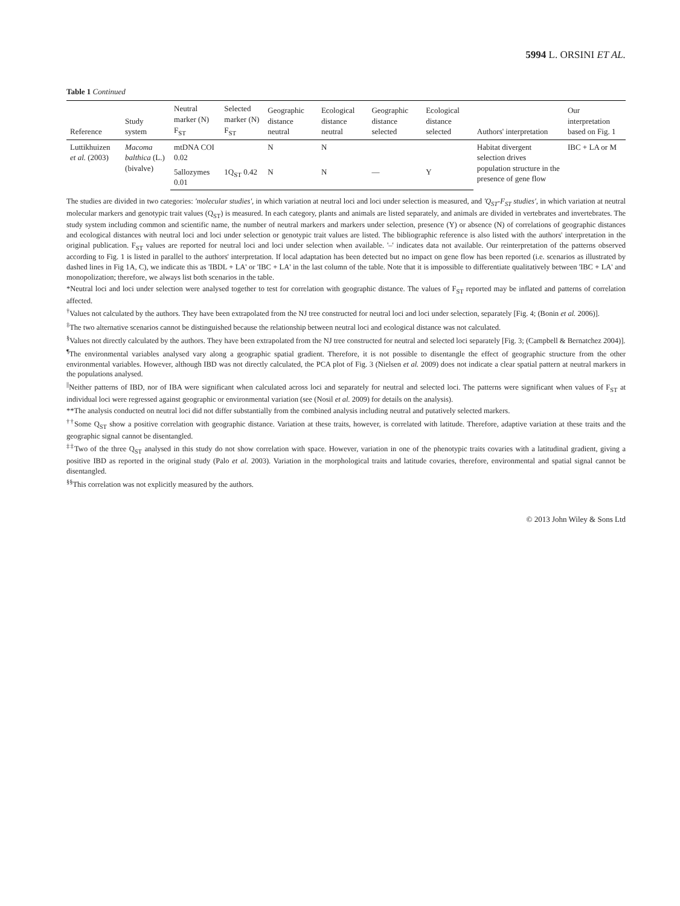5994 L. ORSINI ET AL.
Table 1 Continued
| Reference | Study system | Neutral marker (N) F<sub>ST</sub> | Selected marker (N) F<sub>ST</sub> | Geographic distance neutral | Ecological distance neutral | Geographic distance selected | Ecological distance selected | Authors' interpretation | Our interpretation based on Fig. 1 |
| --- | --- | --- | --- | --- | --- | --- | --- | --- | --- |
| Luttikhuizen et al. (2003) | Macoma balthica (L.) (bivalve) | mtDNA COI 0.02 | | N | N | | | Habitat divergent selection drives population structure in the presence of gene flow | IBC + LA or M |
| | | 5allozymes 0.01 | 1Q<sub>ST</sub> 0.42 | N | N | — | Y | | |
The studies are divided in two categories: 'molecular studies', in which variation at neutral loci and loci under selection is measured, and 'Q<sub>ST</sub>-F<sub>ST</sub> studies', in which variation at neutral molecular markers and genotypic trait values (Q<sub>ST</sub>) is measured. In each category, plants and animals are listed separately, and animals are divided in vertebrates and invertebrates. The study system including common and scientific name, the number of neutral markers and markers under selection, presence (Y) or absence (N) of correlations of geographic distances and ecological distances with neutral loci and loci under selection or genotypic trait values are listed. The bibliographic reference is also listed with the authors' interpretation in the original publication. F<sub>ST</sub> values are reported for neutral loci and loci under selection when available. '–' indicates data not available. Our reinterpretation of the patterns observed according to Fig. 1 is listed in parallel to the authors' interpretation. If local adaptation has been detected but no impact on gene flow has been reported (i.e. scenarios as illustrated by dashed lines in Fig 1A, C), we indicate this as 'IBDL + LA' or 'IBC + LA' in the last column of the table. Note that it is impossible to differentiate qualitatively between 'IBC + LA' and monopolization; therefore, we always list both scenarios in the table.
*Neutral loci and loci under selection were analysed together to test for correlation with geographic distance. The values of F<sub>ST</sub> reported may be inflated and patterns of correlation affected.
<sup>†</sup> Values not calculated by the authors. They have been extrapolated from the NJ tree constructed for neutral loci and loci under selection, separately [Fig. 4; (Bonin et al. 2006)].
<sup>‡</sup> The two alternative scenarios cannot be distinguished because the relationship between neutral loci and ecological distance was not calculated.
<sup>§</sup> Values not directly calculated by the authors. They have been extrapolated from the NJ tree constructed for neutral and selected loci separately [Fig. 3; (Campbell & Bernatchez 2004)].
<sup>¶</sup> The environmental variables analysed vary along a geographic spatial gradient. Therefore, it is not possible to disentangle the effect of geographic structure from the other environmental variables. However, although IBD was not directly calculated, the PCA plot of Fig. 3 (Nielsen et al. 2009) does not indicate a clear spatial pattern at neutral markers in the populations analysed.
<sup>||</sup>Neither patterns of IBD, nor of IBA were significant when calculated across loci and separately for neutral and selected loci. The patterns were significant when values of F<sub>ST</sub> at individual loci were regressed against geographic or environmental variation (see (Nosil et al. 2009) for details on the analysis).
**The analysis conducted on neutral loci did not differ substantially from the combined analysis including neutral and putatively selected markers.
<sup>††</sup> Some Q<sub>ST</sub> show a positive correlation with geographic distance. Variation at these traits, however, is correlated with latitude. Therefore, adaptive variation at these traits and the geographic signal cannot be disentangled.
<sup>‡‡</sup> Two of the three Q<sub>ST</sub> analysed in this study do not show correlation with space. However, variation in one of the phenotypic traits covaries with a latitudinal gradient, giving a positive IBD as reported in the original study (Palo et al. 2003). Variation in the morphological traits and latitude covaries, therefore, environmental and spatial signal cannot be disentangled.
<sup>§§</sup> This correlation was not explicitly measured by the authors.
© 2013 John Wiley & Sons Ltd